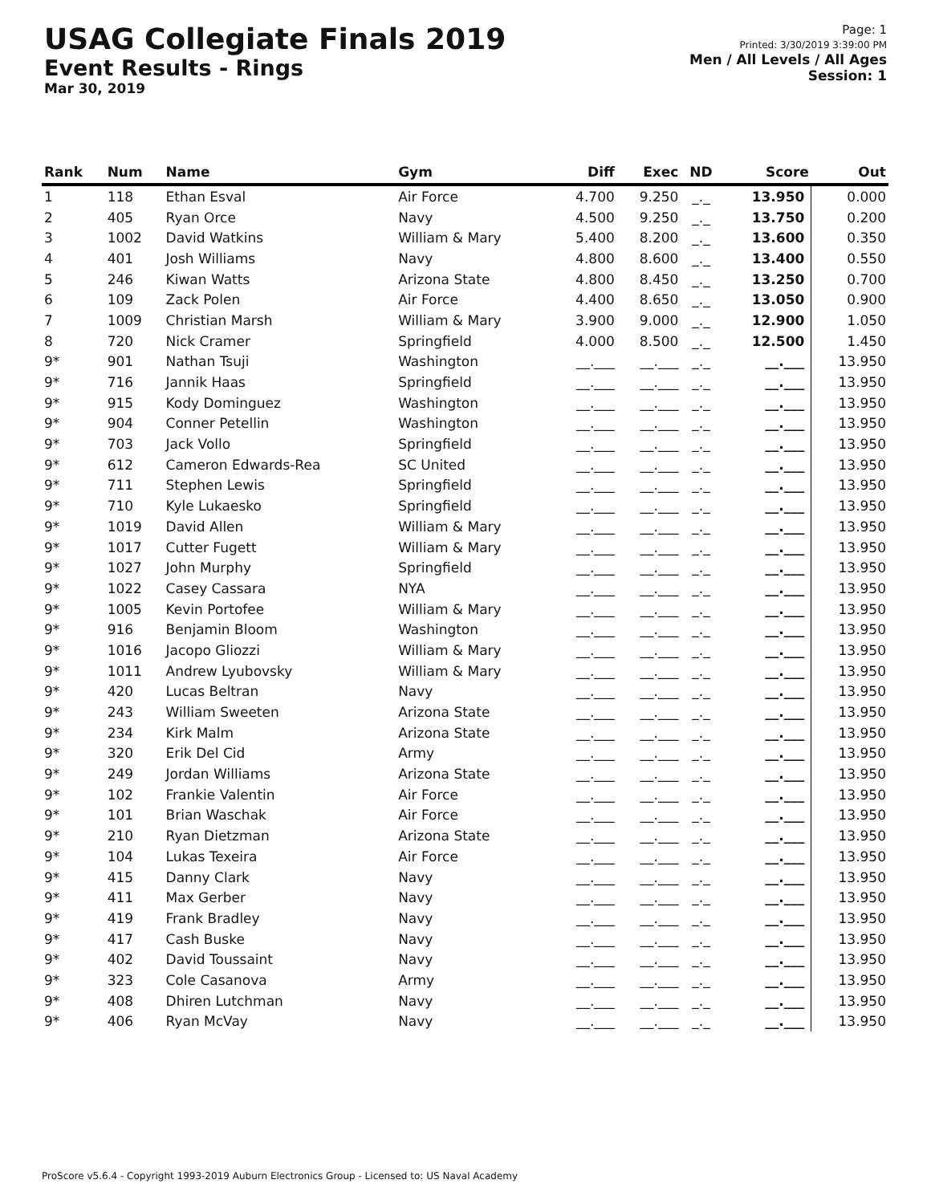USAG Collegiate Finals 2019
Event Results - Rings
Mar 30, 2019
Page: 1
Printed: 3/30/2019 3:39:00 PM
Men / All Levels / All Ages
Session: 1
| Rank | Num | Name | Gym | Diff | Exec | ND | Score | Out |
| --- | --- | --- | --- | --- | --- | --- | --- | --- |
| 1 | 118 | Ethan Esval | Air Force | 4.700 | 9.250 | _._ | 13.950 | 0.000 |
| 2 | 405 | Ryan Orce | Navy | 4.500 | 9.250 | _._ | 13.750 | 0.200 |
| 3 | 1002 | David Watkins | William & Mary | 5.400 | 8.200 | _._ | 13.600 | 0.350 |
| 4 | 401 | Josh Williams | Navy | 4.800 | 8.600 | _._ | 13.400 | 0.550 |
| 5 | 246 | Kiwan Watts | Arizona State | 4.800 | 8.450 | _._ | 13.250 | 0.700 |
| 6 | 109 | Zack Polen | Air Force | 4.400 | 8.650 | _._ | 13.050 | 0.900 |
| 7 | 1009 | Christian Marsh | William & Mary | 3.900 | 9.000 | _._ | 12.900 | 1.050 |
| 8 | 720 | Nick Cramer | Springfield | 4.000 | 8.500 | _._ | 12.500 | 1.450 |
| 9* | 901 | Nathan Tsuji | Washington | __.___ | __.___ | _._ | __.___ | 13.950 |
| 9* | 716 | Jannik Haas | Springfield | __.___ | __.___ | _._ | __.___ | 13.950 |
| 9* | 915 | Kody Dominguez | Washington | __.___ | __.___ | _._ | __.___ | 13.950 |
| 9* | 904 | Conner Petellin | Washington | __.___ | __.___ | _._ | __.___ | 13.950 |
| 9* | 703 | Jack Vollo | Springfield | __.___ | __.___ | _._ | __.___ | 13.950 |
| 9* | 612 | Cameron Edwards-Rea | SC United | __.___ | __.___ | _._ | __.___ | 13.950 |
| 9* | 711 | Stephen Lewis | Springfield | __.___ | __.___ | _._ | __.___ | 13.950 |
| 9* | 710 | Kyle Lukaesko | Springfield | __.___ | __.___ | _._ | __.___ | 13.950 |
| 9* | 1019 | David Allen | William & Mary | __.___ | __.___ | _._ | __.___ | 13.950 |
| 9* | 1017 | Cutter Fugett | William & Mary | __.___ | __.___ | _._ | __.___ | 13.950 |
| 9* | 1027 | John Murphy | Springfield | __.___ | __.___ | _._ | __.___ | 13.950 |
| 9* | 1022 | Casey Cassara | NYA | __.___ | __.___ | _._ | __.___ | 13.950 |
| 9* | 1005 | Kevin Portofee | William & Mary | __.___ | __.___ | _._ | __.___ | 13.950 |
| 9* | 916 | Benjamin Bloom | Washington | __.___ | __.___ | _._ | __.___ | 13.950 |
| 9* | 1016 | Jacopo Gliozzi | William & Mary | __.___ | __.___ | _._ | __.___ | 13.950 |
| 9* | 1011 | Andrew Lyubovsky | William & Mary | __.___ | __.___ | _._ | __.___ | 13.950 |
| 9* | 420 | Lucas Beltran | Navy | __.___ | __.___ | _._ | __.___ | 13.950 |
| 9* | 243 | William Sweeten | Arizona State | __.___ | __.___ | _._ | __.___ | 13.950 |
| 9* | 234 | Kirk Malm | Arizona State | __.___ | __.___ | _._ | __.___ | 13.950 |
| 9* | 320 | Erik Del Cid | Army | __.___ | __.___ | _._ | __.___ | 13.950 |
| 9* | 249 | Jordan Williams | Arizona State | __.___ | __.___ | _._ | __.___ | 13.950 |
| 9* | 102 | Frankie Valentin | Air Force | __.___ | __.___ | _._ | __.___ | 13.950 |
| 9* | 101 | Brian Waschak | Air Force | __.___ | __.___ | _._ | __.___ | 13.950 |
| 9* | 210 | Ryan Dietzman | Arizona State | __.___ | __.___ | _._ | __.___ | 13.950 |
| 9* | 104 | Lukas Texeira | Air Force | __.___ | __.___ | _._ | __.___ | 13.950 |
| 9* | 415 | Danny Clark | Navy | __.___ | __.___ | _._ | __.___ | 13.950 |
| 9* | 411 | Max Gerber | Navy | __.___ | __.___ | _._ | __.___ | 13.950 |
| 9* | 419 | Frank Bradley | Navy | __.___ | __.___ | _._ | __.___ | 13.950 |
| 9* | 417 | Cash Buske | Navy | __.___ | __.___ | _._ | __.___ | 13.950 |
| 9* | 402 | David Toussaint | Navy | __.___ | __.___ | _._ | __.___ | 13.950 |
| 9* | 323 | Cole Casanova | Army | __.___ | __.___ | _._ | __.___ | 13.950 |
| 9* | 408 | Dhiren Lutchman | Navy | __.___ | __.___ | _._ | __.___ | 13.950 |
| 9* | 406 | Ryan McVay | Navy | __.___ | __.___ | _._ | __.___ | 13.950 |
ProScore v5.6.4 - Copyright 1993-2019 Auburn Electronics Group - Licensed to: US Naval Academy